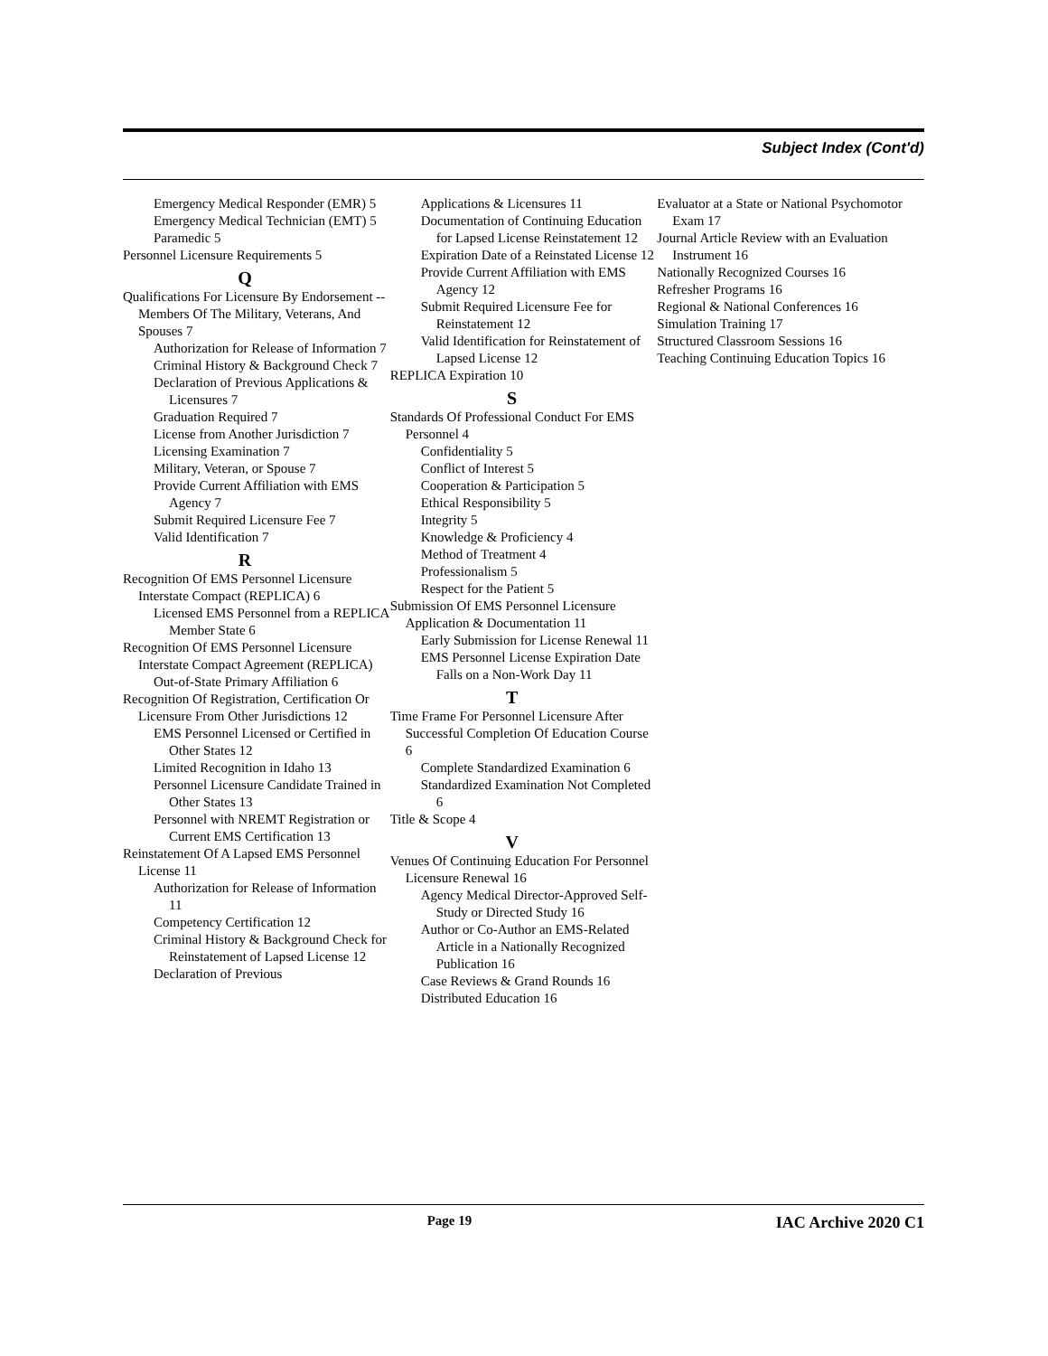Subject Index (Cont'd)
Emergency Medical Responder (EMR) 5
Emergency Medical Technician (EMT) 5
Paramedic 5
Personnel Licensure Requirements 5
Q
Qualifications For Licensure By Endorsement -- Members Of The Military, Veterans, And Spouses 7
Authorization for Release of Information 7
Criminal History & Background Check 7
Declaration of Previous Applications & Licensures 7
Graduation Required 7
License from Another Jurisdiction 7
Licensing Examination 7
Military, Veteran, or Spouse 7
Provide Current Affiliation with EMS Agency 7
Submit Required Licensure Fee 7
Valid Identification 7
R
Recognition Of EMS Personnel Licensure Interstate Compact (REPLICA) 6
Licensed EMS Personnel from a REPLICA Member State 6
Recognition Of EMS Personnel Licensure Interstate Compact Agreement (REPLICA)
Out-of-State Primary Affiliation 6
Recognition Of Registration, Certification Or Licensure From Other Jurisdictions 12
EMS Personnel Licensed or Certified in Other States 12
Limited Recognition in Idaho 13
Personnel Licensure Candidate Trained in Other States 13
Personnel with NREMT Registration or Current EMS Certification 13
Reinstatement Of A Lapsed EMS Personnel License 11
Authorization for Release of Information 11
Competency Certification 12
Criminal History & Background Check for Reinstatement of Lapsed License 12
Declaration of Previous
Applications & Licensures 11
Documentation of Continuing Education for Lapsed License Reinstatement 12
Expiration Date of a Reinstated License 12
Provide Current Affiliation with EMS Agency 12
Submit Required Licensure Fee for Reinstatement 12
Valid Identification for Reinstatement of Lapsed License 12
REPLICA Expiration 10
S
Standards Of Professional Conduct For EMS Personnel 4
Confidentiality 5
Conflict of Interest 5
Cooperation & Participation 5
Ethical Responsibility 5
Integrity 5
Knowledge & Proficiency 4
Method of Treatment 4
Professionalism 5
Respect for the Patient 5
Submission Of EMS Personnel Licensure Application & Documentation 11
Early Submission for License Renewal 11
EMS Personnel License Expiration Date Falls on a Non-Work Day 11
T
Time Frame For Personnel Licensure After Successful Completion Of Education Course 6
Complete Standardized Examination 6
Standardized Examination Not Completed 6
Title & Scope 4
V
Venues Of Continuing Education For Personnel Licensure Renewal 16
Agency Medical Director-Approved Self-Study or Directed Study 16
Author or Co-Author an EMS-Related Article in a Nationally Recognized Publication 16
Case Reviews & Grand Rounds 16
Distributed Education 16
Evaluator at a State or National Psychomotor Exam 17
Journal Article Review with an Evaluation Instrument 16
Nationally Recognized Courses 16
Refresher Programs 16
Regional & National Conferences 16
Simulation Training 17
Structured Classroom Sessions 16
Teaching Continuing Education Topics 16
Page 19 IAC Archive 2020 C1